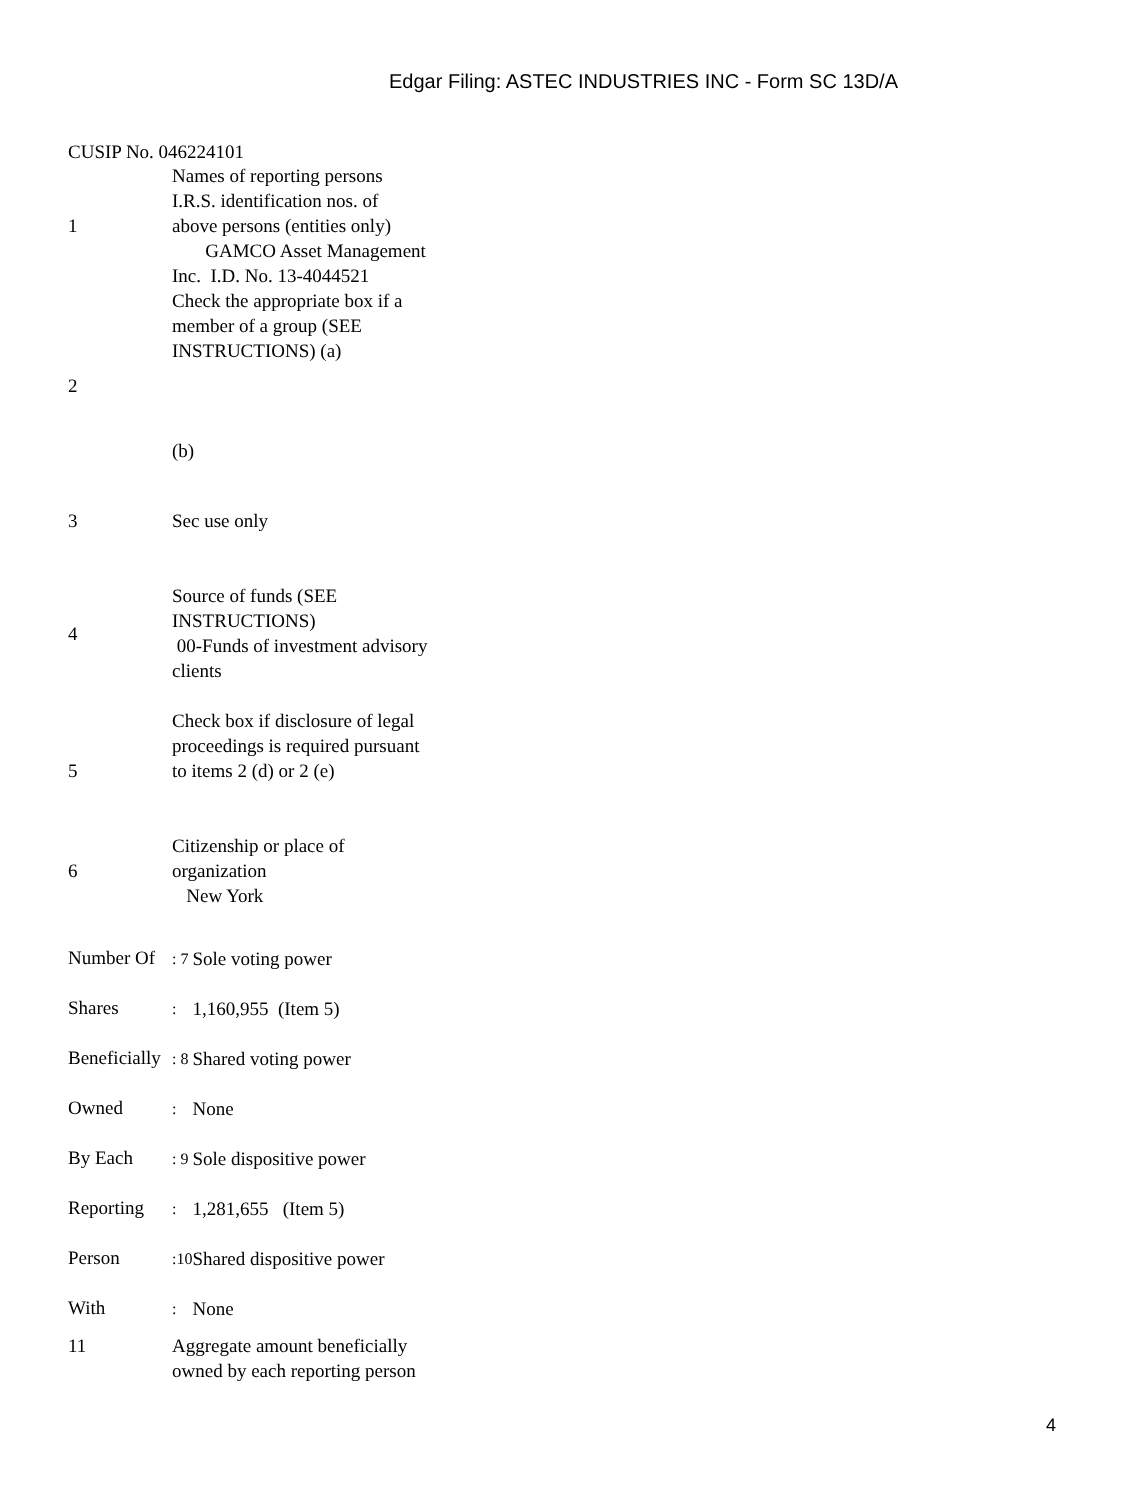Edgar Filing: ASTEC INDUSTRIES INC - Form SC 13D/A
CUSIP No. 046224101
| 1 | Names of reporting persons I.R.S. identification nos. of above persons (entities only) GAMCO Asset Management Inc. I.D. No. 13-4044521 |
| 2 | Check the appropriate box if a member of a group (SEE INSTRUCTIONS) (a) (b) |
| 3 | Sec use only |
| 4 | Source of funds (SEE INSTRUCTIONS) 00-Funds of investment advisory clients |
| 5 | Check box if disclosure of legal proceedings is required pursuant to items 2 (d) or 2 (e) |
| 6 | Citizenship or place of organization New York |
| Number Of | : 7 | Sole voting power |
| Shares | : | 1,160,955 (Item 5) |
| Beneficially | : 8 | Shared voting power |
| Owned | : | None |
| By Each | : 9 | Sole dispositive power |
| Reporting | : | 1,281,655 (Item 5) |
| Person | :10 | Shared dispositive power |
| With | : | None |
| 11 | Aggregate amount beneficially owned by each reporting person |
4